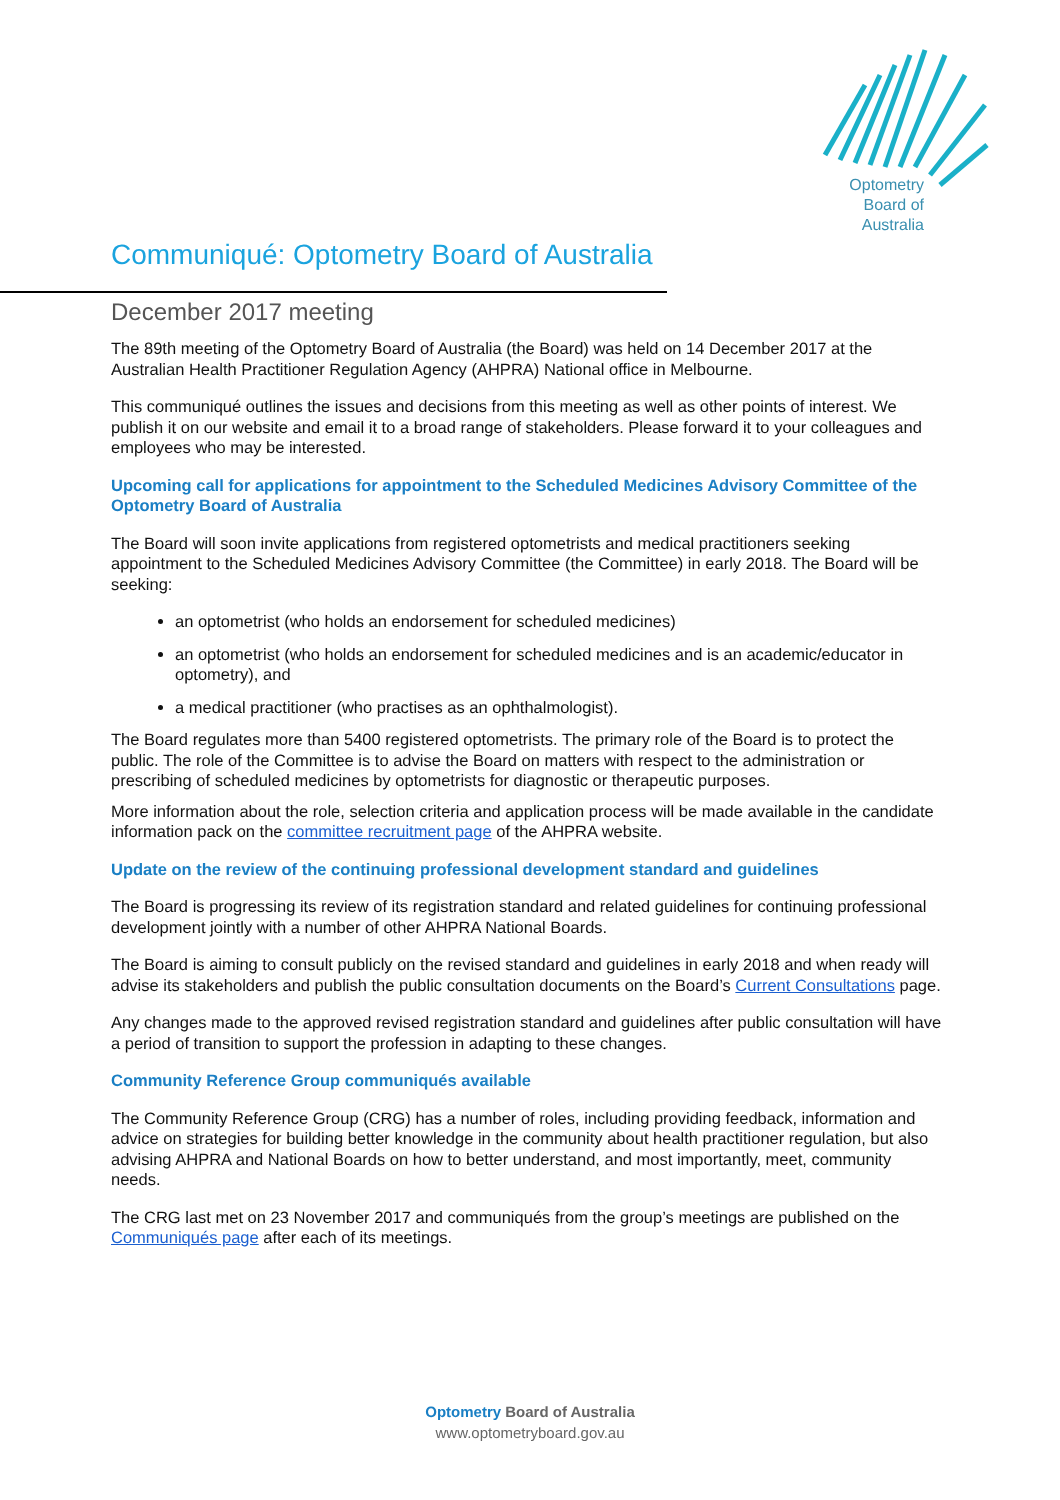Optometry
Board of
Australia
Communiqué: Optometry Board of Australia
December 2017 meeting
The 89th meeting of the Optometry Board of Australia (the Board) was held on 14 December 2017 at the Australian Health Practitioner Regulation Agency (AHPRA) National office in Melbourne.
This communiqué outlines the issues and decisions from this meeting as well as other points of interest. We publish it on our website and email it to a broad range of stakeholders. Please forward it to your colleagues and employees who may be interested.
Upcoming call for applications for appointment to the Scheduled Medicines Advisory Committee of the Optometry Board of Australia
The Board will soon invite applications from registered optometrists and medical practitioners seeking appointment to the Scheduled Medicines Advisory Committee (the Committee) in early 2018. The Board will be seeking:
an optometrist (who holds an endorsement for scheduled medicines)
an optometrist (who holds an endorsement for scheduled medicines and is an academic/educator in optometry), and
a medical practitioner (who practises as an ophthalmologist).
The Board regulates more than 5400 registered optometrists. The primary role of the Board is to protect the public. The role of the Committee is to advise the Board on matters with respect to the administration or prescribing of scheduled medicines by optometrists for diagnostic or therapeutic purposes.
More information about the role, selection criteria and application process will be made available in the candidate information pack on the committee recruitment page of the AHPRA website.
Update on the review of the continuing professional development standard and guidelines
The Board is progressing its review of its registration standard and related guidelines for continuing professional development jointly with a number of other AHPRA National Boards.
The Board is aiming to consult publicly on the revised standard and guidelines in early 2018 and when ready will advise its stakeholders and publish the public consultation documents on the Board’s Current Consultations page.
Any changes made to the approved revised registration standard and guidelines after public consultation will have a period of transition to support the profession in adapting to these changes.
Community Reference Group communiqués available
The Community Reference Group (CRG) has a number of roles, including providing feedback, information and advice on strategies for building better knowledge in the community about health practitioner regulation, but also advising AHPRA and National Boards on how to better understand, and most importantly, meet, community needs.
The CRG last met on 23 November 2017 and communiqués from the group’s meetings are published on the Communiqués page after each of its meetings.
Optometry Board of Australia
www.optometryboard.gov.au